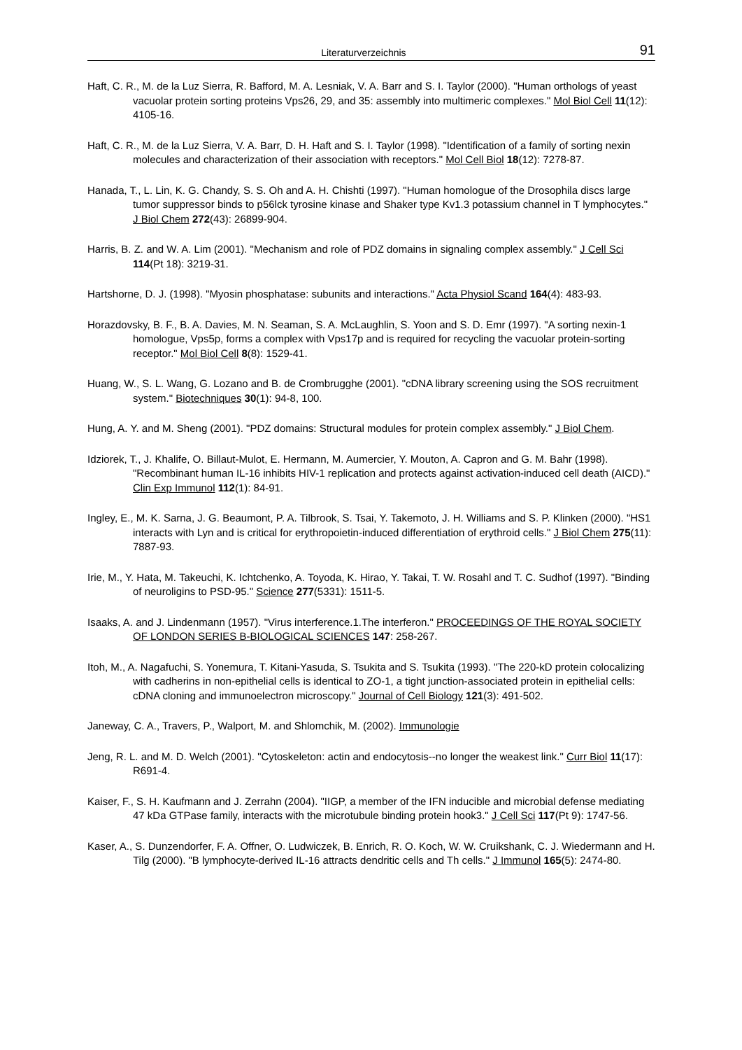Literaturverzeichnis 91
Haft, C. R., M. de la Luz Sierra, R. Bafford, M. A. Lesniak, V. A. Barr and S. I. Taylor (2000). "Human orthologs of yeast vacuolar protein sorting proteins Vps26, 29, and 35: assembly into multimeric complexes." Mol Biol Cell 11(12): 4105-16.
Haft, C. R., M. de la Luz Sierra, V. A. Barr, D. H. Haft and S. I. Taylor (1998). "Identification of a family of sorting nexin molecules and characterization of their association with receptors." Mol Cell Biol 18(12): 7278-87.
Hanada, T., L. Lin, K. G. Chandy, S. S. Oh and A. H. Chishti (1997). "Human homologue of the Drosophila discs large tumor suppressor binds to p56lck tyrosine kinase and Shaker type Kv1.3 potassium channel in T lymphocytes." J Biol Chem 272(43): 26899-904.
Harris, B. Z. and W. A. Lim (2001). "Mechanism and role of PDZ domains in signaling complex assembly." J Cell Sci 114(Pt 18): 3219-31.
Hartshorne, D. J. (1998). "Myosin phosphatase: subunits and interactions." Acta Physiol Scand 164(4): 483-93.
Horazdovsky, B. F., B. A. Davies, M. N. Seaman, S. A. McLaughlin, S. Yoon and S. D. Emr (1997). "A sorting nexin-1 homologue, Vps5p, forms a complex with Vps17p and is required for recycling the vacuolar protein-sorting receptor." Mol Biol Cell 8(8): 1529-41.
Huang, W., S. L. Wang, G. Lozano and B. de Crombrugghe (2001). "cDNA library screening using the SOS recruitment system." Biotechniques 30(1): 94-8, 100.
Hung, A. Y. and M. Sheng (2001). "PDZ domains: Structural modules for protein complex assembly." J Biol Chem.
Idziorek, T., J. Khalife, O. Billaut-Mulot, E. Hermann, M. Aumercier, Y. Mouton, A. Capron and G. M. Bahr (1998). "Recombinant human IL-16 inhibits HIV-1 replication and protects against activation-induced cell death (AICD)." Clin Exp Immunol 112(1): 84-91.
Ingley, E., M. K. Sarna, J. G. Beaumont, P. A. Tilbrook, S. Tsai, Y. Takemoto, J. H. Williams and S. P. Klinken (2000). "HS1 interacts with Lyn and is critical for erythropoietin-induced differentiation of erythroid cells." J Biol Chem 275(11): 7887-93.
Irie, M., Y. Hata, M. Takeuchi, K. Ichtchenko, A. Toyoda, K. Hirao, Y. Takai, T. W. Rosahl and T. C. Sudhof (1997). "Binding of neuroligins to PSD-95." Science 277(5331): 1511-5.
Isaaks, A. and J. Lindenmann (1957). "Virus interference.1.The interferon." PROCEEDINGS OF THE ROYAL SOCIETY OF LONDON SERIES B-BIOLOGICAL SCIENCES 147: 258-267.
Itoh, M., A. Nagafuchi, S. Yonemura, T. Kitani-Yasuda, S. Tsukita and S. Tsukita (1993). "The 220-kD protein colocalizing with cadherins in non-epithelial cells is identical to ZO-1, a tight junction-associated protein in epithelial cells: cDNA cloning and immunoelectron microscopy." Journal of Cell Biology 121(3): 491-502.
Janeway, C. A., Travers, P., Walport, M. and Shlomchik, M. (2002). Immunologie
Jeng, R. L. and M. D. Welch (2001). "Cytoskeleton: actin and endocytosis--no longer the weakest link." Curr Biol 11(17): R691-4.
Kaiser, F., S. H. Kaufmann and J. Zerrahn (2004). "IIGP, a member of the IFN inducible and microbial defense mediating 47 kDa GTPase family, interacts with the microtubule binding protein hook3." J Cell Sci 117(Pt 9): 1747-56.
Kaser, A., S. Dunzendorfer, F. A. Offner, O. Ludwiczek, B. Enrich, R. O. Koch, W. W. Cruikshank, C. J. Wiedermann and H. Tilg (2000). "B lymphocyte-derived IL-16 attracts dendritic cells and Th cells." J Immunol 165(5): 2474-80.